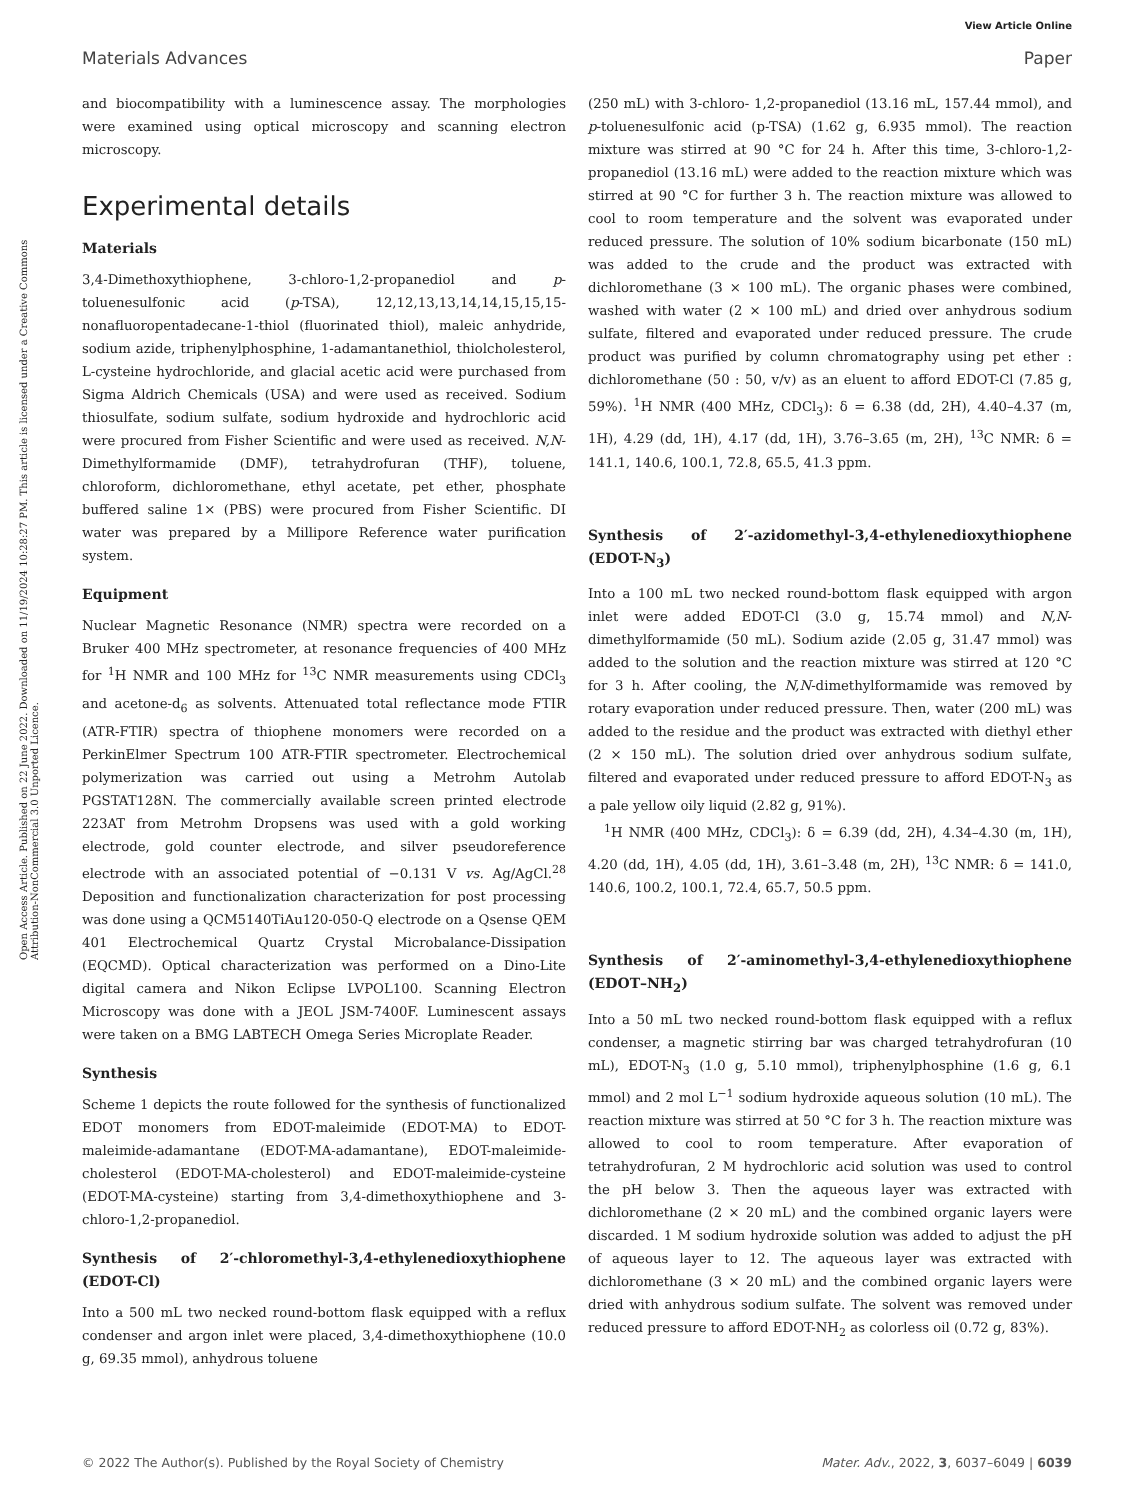View Article Online
Materials Advances Paper
Open Access Article. Published on 22 June 2022. Downloaded on 11/19/2024 10:28:27 PM. This article is licensed under a Creative Commons Attribution-NonCommercial 3.0 Unported Licence.
and biocompatibility with a luminescence assay. The morphologies were examined using optical microscopy and scanning electron microscopy.
Experimental details
Materials
3,4-Dimethoxythiophene, 3-chloro-1,2-propanediol and p-toluenesulfonic acid (p-TSA), 12,12,13,13,14,14,15,15,15-nonafluoropentadecane-1-thiol (fluorinated thiol), maleic anhydride, sodium azide, triphenylphosphine, 1-adamantanethiol, thiolcholesterol, L-cysteine hydrochloride, and glacial acetic acid were purchased from Sigma Aldrich Chemicals (USA) and were used as received. Sodium thiosulfate, sodium sulfate, sodium hydroxide and hydrochloric acid were procured from Fisher Scientific and were used as received. N,N-Dimethylformamide (DMF), tetrahydrofuran (THF), toluene, chloroform, dichloromethane, ethyl acetate, pet ether, phosphate buffered saline 1× (PBS) were procured from Fisher Scientific. DI water was prepared by a Millipore Reference water purification system.
Equipment
Nuclear Magnetic Resonance (NMR) spectra were recorded on a Bruker 400 MHz spectrometer, at resonance frequencies of 400 MHz for <sup>1</sup>H NMR and 100 MHz for <sup>13</sup>C NMR measurements using CDCl<sub>3</sub> and acetone-d<sub>6</sub> as solvents. Attenuated total reflectance mode FTIR (ATR-FTIR) spectra of thiophene monomers were recorded on a PerkinElmer Spectrum 100 ATR-FTIR spectrometer. Electrochemical polymerization was carried out using a Metrohm Autolab PGSTAT128N. The commercially available screen printed electrode 223AT from Metrohm Dropsens was used with a gold working electrode, gold counter electrode, and silver pseudoreference electrode with an associated potential of −0.131 V vs. Ag/AgCl.<sup>28</sup> Deposition and functionalization characterization for post processing was done using a QCM5140TiAu120-050-Q electrode on a Qsense QEM 401 Electrochemical Quartz Crystal Microbalance-Dissipation (EQCMD). Optical characterization was performed on a Dino-Lite digital camera and Nikon Eclipse LVPOL100. Scanning Electron Microscopy was done with a JEOL JSM-7400F. Luminescent assays were taken on a BMG LABTECH Omega Series Microplate Reader.
Synthesis
Scheme 1 depicts the route followed for the synthesis of functionalized EDOT monomers from EDOT-maleimide (EDOT-MA) to EDOT-maleimide-adamantane (EDOT-MA-adamantane), EDOT-maleimide-cholesterol (EDOT-MA-cholesterol) and EDOT-maleimide-cysteine (EDOT-MA-cysteine) starting from 3,4-dimethoxythiophene and 3-chloro-1,2-propanediol.
Synthesis of 2′-chloromethyl-3,4-ethylenedioxythiophene (EDOT-Cl)
Into a 500 mL two necked round-bottom flask equipped with a reflux condenser and argon inlet were placed, 3,4-dimethoxythiophene (10.0 g, 69.35 mmol), anhydrous toluene
(250 mL) with 3-chloro- 1,2-propanediol (13.16 mL, 157.44 mmol), and p-toluenesulfonic acid (p-TSA) (1.62 g, 6.935 mmol). The reaction mixture was stirred at 90 °C for 24 h. After this time, 3-chloro-1,2-propanediol (13.16 mL) were added to the reaction mixture which was stirred at 90 °C for further 3 h. The reaction mixture was allowed to cool to room temperature and the solvent was evaporated under reduced pressure. The solution of 10% sodium bicarbonate (150 mL) was added to the crude and the product was extracted with dichloromethane (3 × 100 mL). The organic phases were combined, washed with water (2 × 100 mL) and dried over anhydrous sodium sulfate, filtered and evaporated under reduced pressure. The crude product was purified by column chromatography using pet ether : dichloromethane (50 : 50, v/v) as an eluent to afford EDOT-Cl (7.85 g, 59%). <sup>1</sup>H NMR (400 MHz, CDCl<sub>3</sub>): δ = 6.38 (dd, 2H), 4.40–4.37 (m, 1H), 4.29 (dd, 1H), 4.17 (dd, 1H), 3.76–3.65 (m, 2H), <sup>13</sup>C NMR: δ = 141.1, 140.6, 100.1, 72.8, 65.5, 41.3 ppm.
Synthesis of 2′-azidomethyl-3,4-ethylenedioxythiophene (EDOT-N<sub>3</sub>)
Into a 100 mL two necked round-bottom flask equipped with argon inlet were added EDOT-Cl (3.0 g, 15.74 mmol) and N,N-dimethylformamide (50 mL). Sodium azide (2.05 g, 31.47 mmol) was added to the solution and the reaction mixture was stirred at 120 °C for 3 h. After cooling, the N,N-dimethylformamide was removed by rotary evaporation under reduced pressure. Then, water (200 mL) was added to the residue and the product was extracted with diethyl ether (2 × 150 mL). The solution dried over anhydrous sodium sulfate, filtered and evaporated under reduced pressure to afford EDOT-N<sub>3</sub> as a pale yellow oily liquid (2.82 g, 91%).
<sup>1</sup>H NMR (400 MHz, CDCl<sub>3</sub>): δ = 6.39 (dd, 2H), 4.34–4.30 (m, 1H), 4.20 (dd, 1H), 4.05 (dd, 1H), 3.61–3.48 (m, 2H), <sup>13</sup>C NMR: δ = 141.0, 140.6, 100.2, 100.1, 72.4, 65.7, 50.5 ppm.
Synthesis of 2′-aminomethyl-3,4-ethylenedioxythiophene (EDOT–NH<sub>2</sub>)
Into a 50 mL two necked round-bottom flask equipped with a reflux condenser, a magnetic stirring bar was charged tetrahydrofuran (10 mL), EDOT-N<sub>3</sub> (1.0 g, 5.10 mmol), triphenylphosphine (1.6 g, 6.1 mmol) and 2 mol L<sup>−1</sup> sodium hydroxide aqueous solution (10 mL). The reaction mixture was stirred at 50 °C for 3 h. The reaction mixture was allowed to cool to room temperature. After evaporation of tetrahydrofuran, 2 M hydrochloric acid solution was used to control the pH below 3. Then the aqueous layer was extracted with dichloromethane (2 × 20 mL) and the combined organic layers were discarded. 1 M sodium hydroxide solution was added to adjust the pH of aqueous layer to 12. The aqueous layer was extracted with dichloromethane (3 × 20 mL) and the combined organic layers were dried with anhydrous sodium sulfate. The solvent was removed under reduced pressure to afford EDOT-NH<sub>2</sub> as colorless oil (0.72 g, 83%).
© 2022 The Author(s). Published by the Royal Society of Chemistry Mater. Adv., 2022, 3, 6037–6049 | 6039